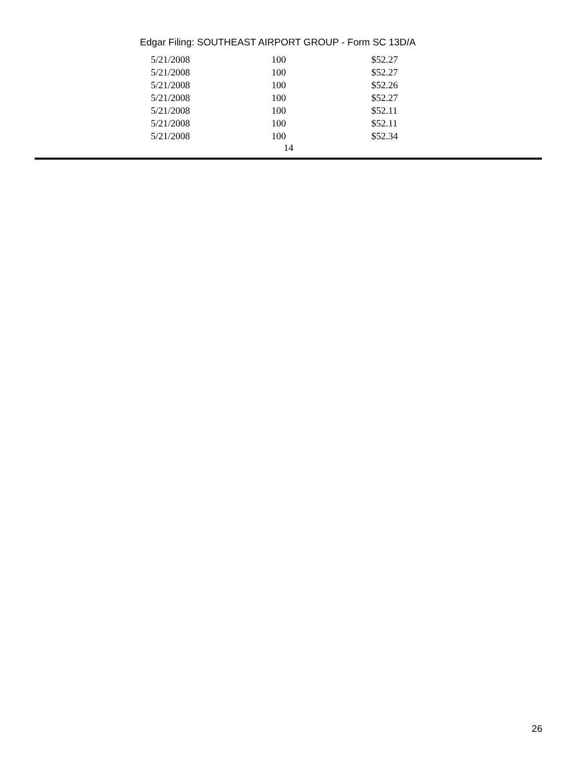Edgar Filing: SOUTHEAST AIRPORT GROUP - Form SC 13D/A
| 5/21/2008 | 100 | $52.27 |
| 5/21/2008 | 100 | $52.27 |
| 5/21/2008 | 100 | $52.26 |
| 5/21/2008 | 100 | $52.27 |
| 5/21/2008 | 100 | $52.11 |
| 5/21/2008 | 100 | $52.11 |
| 5/21/2008 | 100 | $52.34 |
14
26